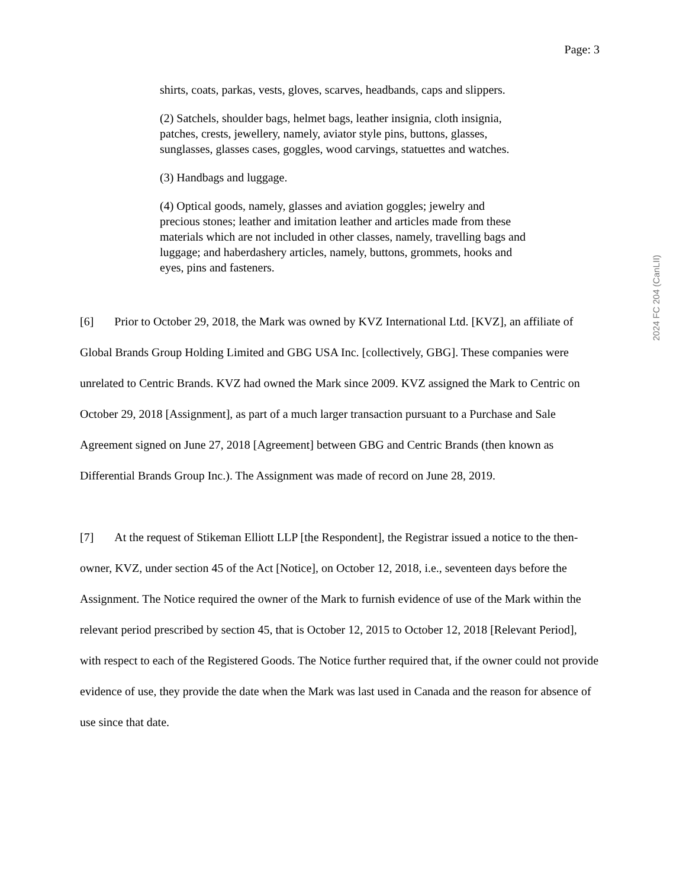Page: 3
2024 FC 204 (CanLII)
shirts, coats, parkas, vests, gloves, scarves, headbands, caps and slippers.
(2) Satchels, shoulder bags, helmet bags, leather insignia, cloth insignia, patches, crests, jewellery, namely, aviator style pins, buttons, glasses, sunglasses, glasses cases, goggles, wood carvings, statuettes and watches.
(3) Handbags and luggage.
(4) Optical goods, namely, glasses and aviation goggles; jewelry and precious stones; leather and imitation leather and articles made from these materials which are not included in other classes, namely, travelling bags and luggage; and haberdashery articles, namely, buttons, grommets, hooks and eyes, pins and fasteners.
[6] Prior to October 29, 2018, the Mark was owned by KVZ International Ltd. [KVZ], an affiliate of Global Brands Group Holding Limited and GBG USA Inc. [collectively, GBG]. These companies were unrelated to Centric Brands. KVZ had owned the Mark since 2009. KVZ assigned the Mark to Centric on October 29, 2018 [Assignment], as part of a much larger transaction pursuant to a Purchase and Sale Agreement signed on June 27, 2018 [Agreement] between GBG and Centric Brands (then known as Differential Brands Group Inc.). The Assignment was made of record on June 28, 2019.
[7] At the request of Stikeman Elliott LLP [the Respondent], the Registrar issued a notice to the then-owner, KVZ, under section 45 of the Act [Notice], on October 12, 2018, i.e., seventeen days before the Assignment. The Notice required the owner of the Mark to furnish evidence of use of the Mark within the relevant period prescribed by section 45, that is October 12, 2015 to October 12, 2018 [Relevant Period], with respect to each of the Registered Goods. The Notice further required that, if the owner could not provide evidence of use, they provide the date when the Mark was last used in Canada and the reason for absence of use since that date.